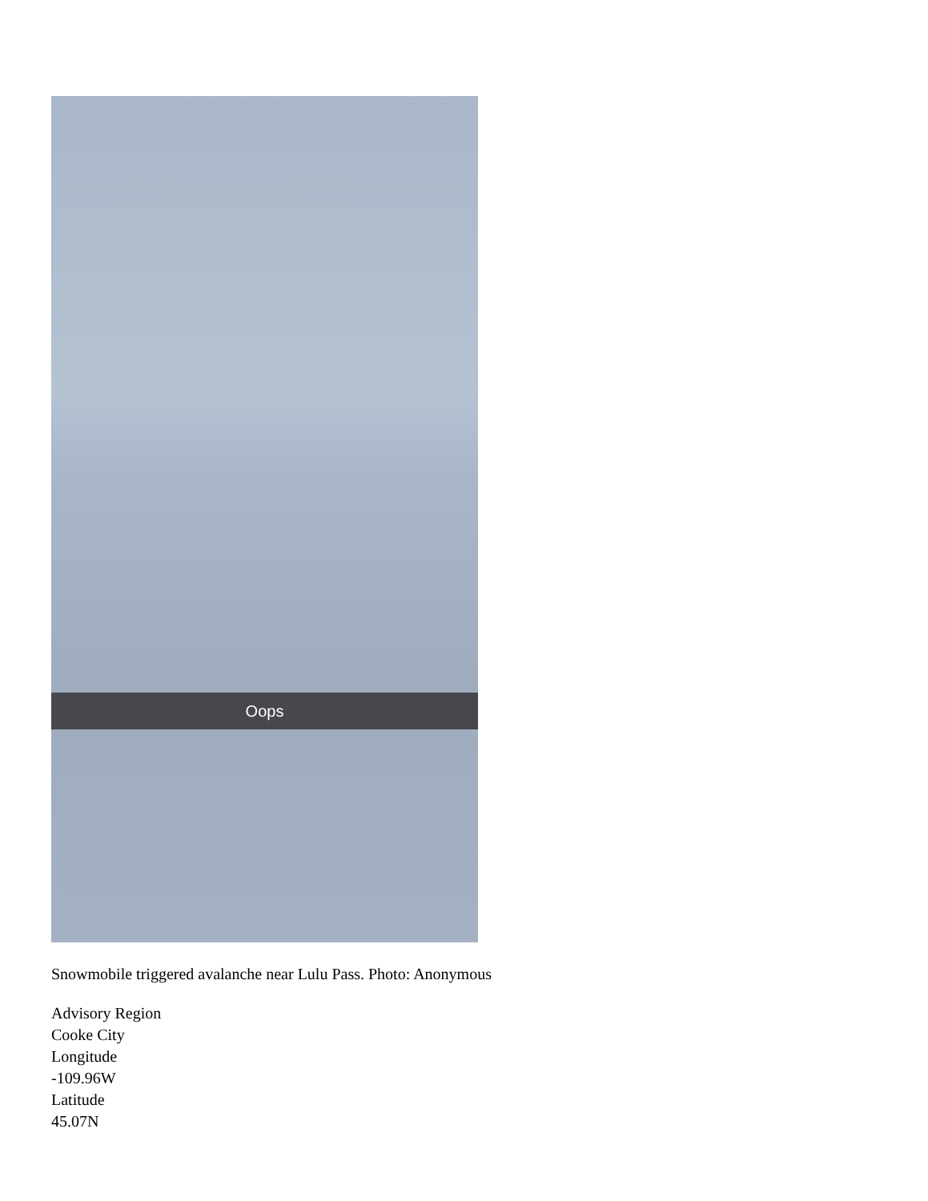Oops
Snowmobile triggered avalanche near Lulu Pass. Photo: Anonymous
Advisory Region
Cooke City
Longitude
-109.96W
Latitude
45.07N